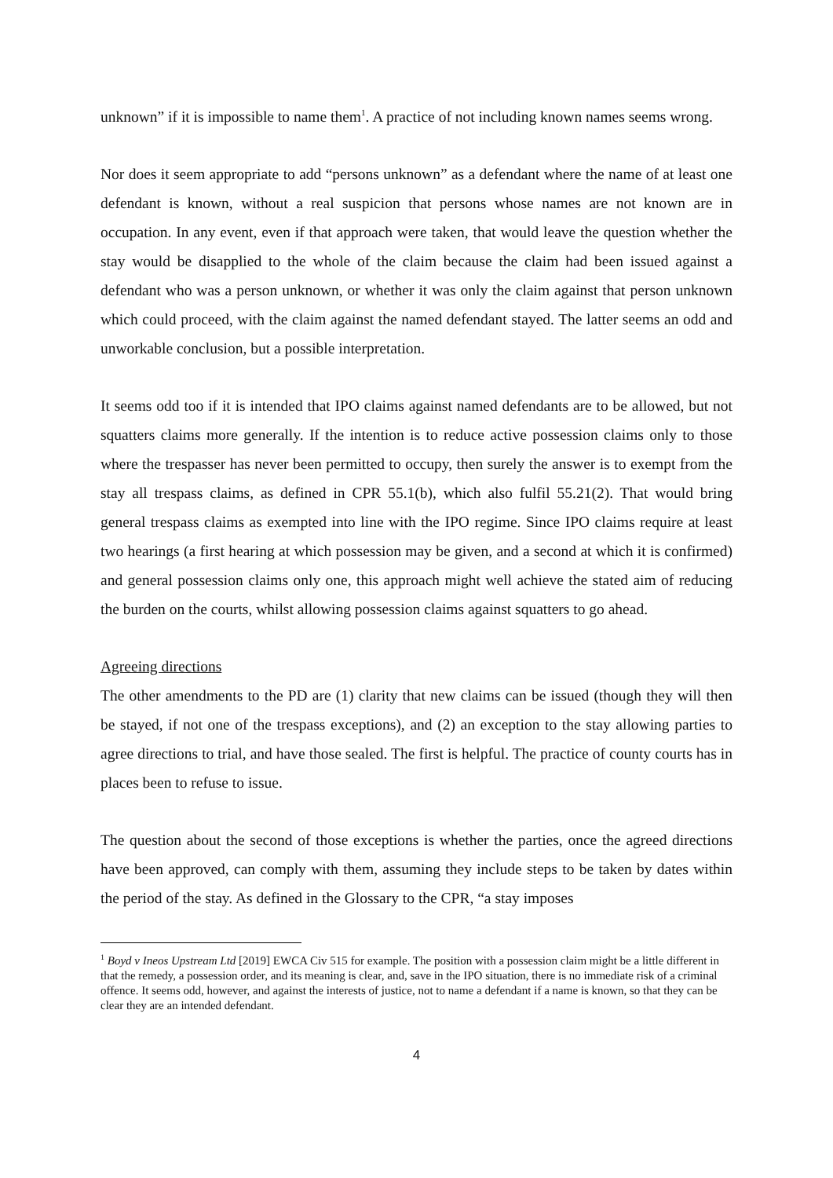unknown” if it is impossible to name them<sup>1</sup>. A practice of not including known names seems wrong.
Nor does it seem appropriate to add “persons unknown” as a defendant where the name of at least one defendant is known, without a real suspicion that persons whose names are not known are in occupation. In any event, even if that approach were taken, that would leave the question whether the stay would be disapplied to the whole of the claim because the claim had been issued against a defendant who was a person unknown, or whether it was only the claim against that person unknown which could proceed, with the claim against the named defendant stayed. The latter seems an odd and unworkable conclusion, but a possible interpretation.
It seems odd too if it is intended that IPO claims against named defendants are to be allowed, but not squatters claims more generally. If the intention is to reduce active possession claims only to those where the trespasser has never been permitted to occupy, then surely the answer is to exempt from the stay all trespass claims, as defined in CPR 55.1(b), which also fulfil 55.21(2). That would bring general trespass claims as exempted into line with the IPO regime. Since IPO claims require at least two hearings (a first hearing at which possession may be given, and a second at which it is confirmed) and general possession claims only one, this approach might well achieve the stated aim of reducing the burden on the courts, whilst allowing possession claims against squatters to go ahead.
Agreeing directions
The other amendments to the PD are (1) clarity that new claims can be issued (though they will then be stayed, if not one of the trespass exceptions), and (2) an exception to the stay allowing parties to agree directions to trial, and have those sealed. The first is helpful. The practice of county courts has in places been to refuse to issue.
The question about the second of those exceptions is whether the parties, once the agreed directions have been approved, can comply with them, assuming they include steps to be taken by dates within the period of the stay. As defined in the Glossary to the CPR, “a stay imposes
<sup>1</sup> Boyd v Ineos Upstream Ltd [2019] EWCA Civ 515 for example. The position with a possession claim might be a little different in that the remedy, a possession order, and its meaning is clear, and, save in the IPO situation, there is no immediate risk of a criminal offence. It seems odd, however, and against the interests of justice, not to name a defendant if a name is known, so that they can be clear they are an intended defendant.
4